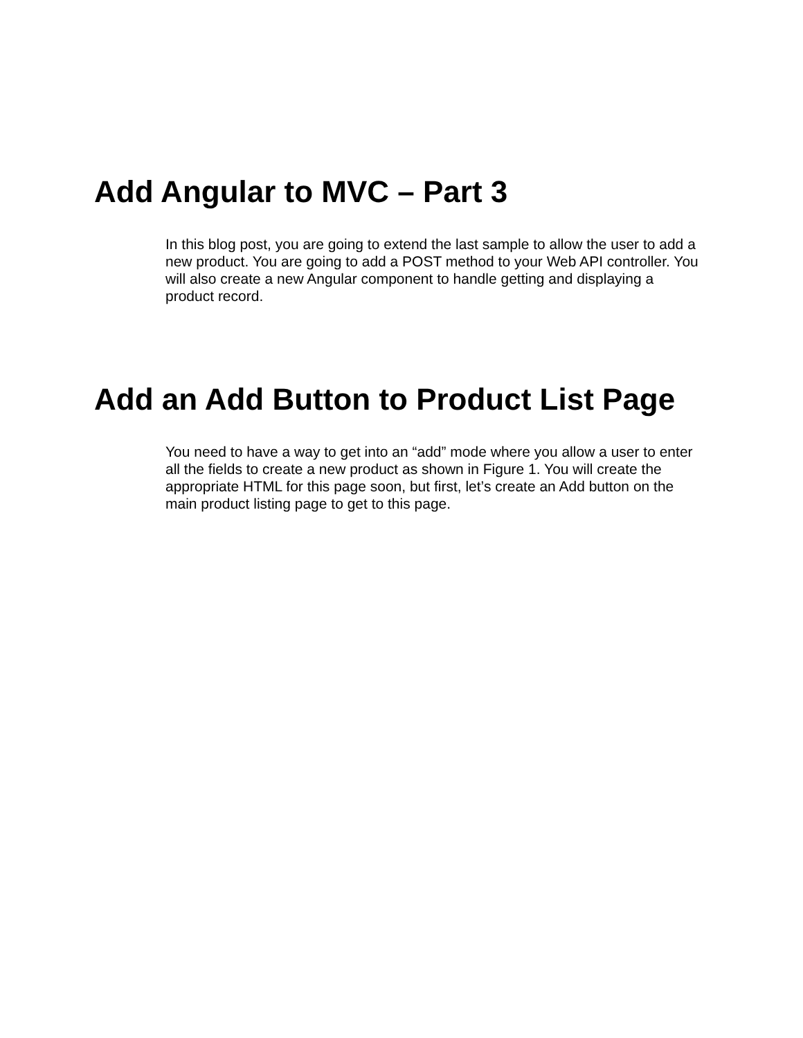Add Angular to MVC – Part 3
In this blog post, you are going to extend the last sample to allow the user to add a new product. You are going to add a POST method to your Web API controller. You will also create a new Angular component to handle getting and displaying a product record.
Add an Add Button to Product List Page
You need to have a way to get into an “add” mode where you allow a user to enter all the fields to create a new product as shown in Figure 1. You will create the appropriate HTML for this page soon, but first, let’s create an Add button on the main product listing page to get to this page.